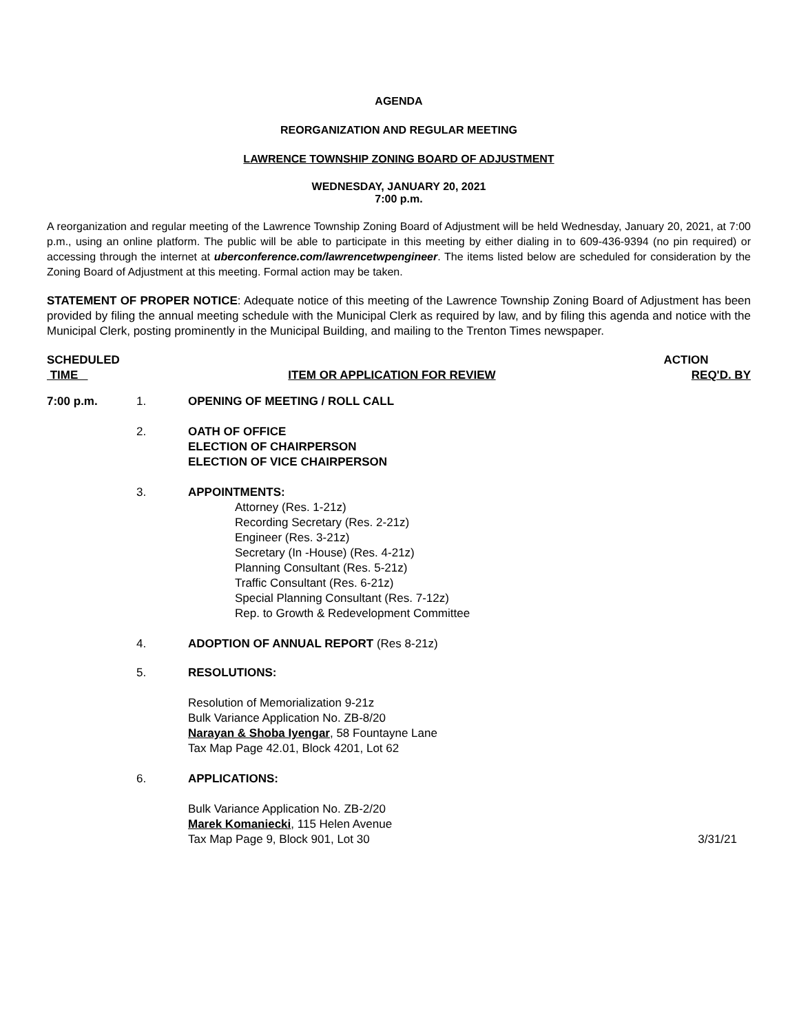AGENDA
REORGANIZATION AND REGULAR MEETING
LAWRENCE TOWNSHIP ZONING BOARD OF ADJUSTMENT
WEDNESDAY, JANUARY 20, 2021
7:00 p.m.
A reorganization and regular meeting of the Lawrence Township Zoning Board of Adjustment will be held Wednesday, January 20, 2021, at 7:00 p.m., using an online platform. The public will be able to participate in this meeting by either dialing in to 609-436-9394 (no pin required) or accessing through the internet at uberconference.com/lawrencetwpengineer. The items listed below are scheduled for consideration by the Zoning Board of Adjustment at this meeting. Formal action may be taken.
STATEMENT OF PROPER NOTICE: Adequate notice of this meeting of the Lawrence Township Zoning Board of Adjustment has been provided by filing the annual meeting schedule with the Municipal Clerk as required by law, and by filing this agenda and notice with the Municipal Clerk, posting prominently in the Municipal Building, and mailing to the Trenton Times newspaper.
SCHEDULED
TIME
ITEM OR APPLICATION FOR REVIEW ACTION
REQ'D. BY
7:00 p.m. 1. OPENING OF MEETING / ROLL CALL
2. OATH OF OFFICE
ELECTION OF CHAIRPERSON
ELECTION OF VICE CHAIRPERSON
3. APPOINTMENTS:
Attorney (Res. 1-21z)
Recording Secretary (Res. 2-21z)
Engineer (Res. 3-21z)
Secretary (In -House) (Res. 4-21z)
Planning Consultant (Res. 5-21z)
Traffic Consultant (Res. 6-21z)
Special Planning Consultant (Res. 7-12z)
Rep. to Growth & Redevelopment Committee
4. ADOPTION OF ANNUAL REPORT (Res 8-21z)
5. RESOLUTIONS:
Resolution of Memorialization 9-21z
Bulk Variance Application No. ZB-8/20
Narayan & Shoba Iyengar, 58 Fountayne Lane
Tax Map Page 42.01, Block 4201, Lot 62
6. APPLICATIONS:
Bulk Variance Application No. ZB-2/20
Marek Komaniecki, 115 Helen Avenue
Tax Map Page 9, Block 901, Lot 30
3/31/21